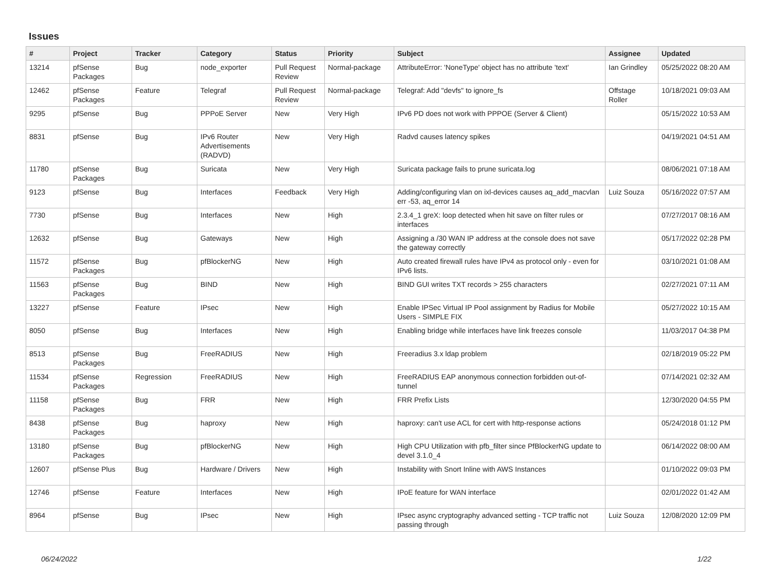Issues
| # | Project | Tracker | Category | Status | Priority | Subject | Assignee | Updated |
| --- | --- | --- | --- | --- | --- | --- | --- | --- |
| 13214 | pfSense Packages | Bug | node_exporter | Pull Request Review | Normal-package | AttributeError: 'NoneType' object has no attribute 'text' | Ian Grindley | 05/25/2022 08:20 AM |
| 12462 | pfSense Packages | Feature | Telegraf | Pull Request Review | Normal-package | Telegraf: Add "devfs" to ignore_fs | Offstage Roller | 10/18/2021 09:03 AM |
| 9295 | pfSense | Bug | PPPoE Server | New | Very High | IPv6 PD does not work with PPPOE (Server & Client) | | 05/15/2022 10:53 AM |
| 8831 | pfSense | Bug | IPv6 Router Advertisements (RADVD) | New | Very High | Radvd causes latency spikes | | 04/19/2021 04:51 AM |
| 11780 | pfSense Packages | Bug | Suricata | New | Very High | Suricata package fails to prune suricata.log | | 08/06/2021 07:18 AM |
| 9123 | pfSense | Bug | Interfaces | Feedback | Very High | Adding/configuring vlan on ixl-devices causes aq_add_macvlan err -53, aq_error 14 | Luiz Souza | 05/16/2022 07:57 AM |
| 7730 | pfSense | Bug | Interfaces | New | High | 2.3.4_1 greX: loop detected when hit save on filter rules or interfaces | | 07/27/2017 08:16 AM |
| 12632 | pfSense | Bug | Gateways | New | High | Assigning a /30 WAN IP address at the console does not save the gateway correctly | | 05/17/2022 02:28 PM |
| 11572 | pfSense Packages | Bug | pfBlockerNG | New | High | Auto created firewall rules have IPv4 as protocol only - even for IPv6 lists. | | 03/10/2021 01:08 AM |
| 11563 | pfSense Packages | Bug | BIND | New | High | BIND GUI writes TXT records > 255 characters | | 02/27/2021 07:11 AM |
| 13227 | pfSense | Feature | IPsec | New | High | Enable IPSec Virtual IP Pool assignment by Radius for Mobile Users - SIMPLE FIX | | 05/27/2022 10:15 AM |
| 8050 | pfSense | Bug | Interfaces | New | High | Enabling bridge while interfaces have link freezes console | | 11/03/2017 04:38 PM |
| 8513 | pfSense Packages | Bug | FreeRADIUS | New | High | Freeradius 3.x ldap problem | | 02/18/2019 05:22 PM |
| 11534 | pfSense Packages | Regression | FreeRADIUS | New | High | FreeRADIUS EAP anonymous connection forbidden out-of-tunnel | | 07/14/2021 02:32 AM |
| 11158 | pfSense Packages | Bug | FRR | New | High | FRR Prefix Lists | | 12/30/2020 04:55 PM |
| 8438 | pfSense Packages | Bug | haproxy | New | High | haproxy: can't use ACL for cert with http-response actions | | 05/24/2018 01:12 PM |
| 13180 | pfSense Packages | Bug | pfBlockerNG | New | High | High CPU Utilization with pfb_filter since PfBlockerNG update to devel 3.1.0_4 | | 06/14/2022 08:00 AM |
| 12607 | pfSense Plus | Bug | Hardware / Drivers | New | High | Instability with Snort Inline with AWS Instances | | 01/10/2022 09:03 PM |
| 12746 | pfSense | Feature | Interfaces | New | High | IPoE feature for WAN interface | | 02/01/2022 01:42 AM |
| 8964 | pfSense | Bug | IPsec | New | High | IPsec async cryptography advanced setting - TCP traffic not passing through | Luiz Souza | 12/08/2020 12:09 PM |
06/24/2022 1/22